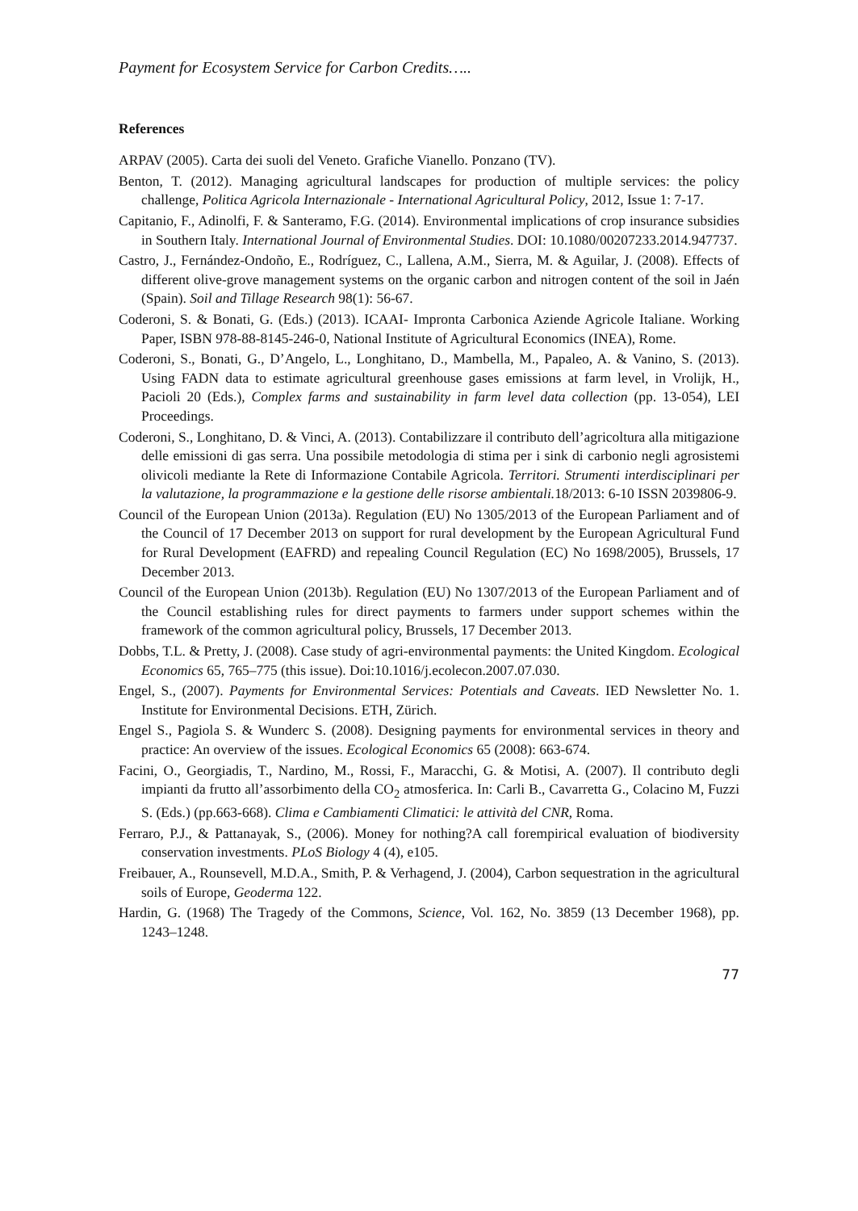Payment for Ecosystem Service for Carbon Credits…..
References
ARPAV (2005). Carta dei suoli del Veneto. Grafiche Vianello. Ponzano (TV).
Benton, T. (2012). Managing agricultural landscapes for production of multiple services: the policy challenge, Politica Agricola Internazionale - International Agricultural Policy, 2012, Issue 1: 7-17.
Capitanio, F., Adinolfi, F. & Santeramo, F.G. (2014). Environmental implications of crop insurance subsidies in Southern Italy. International Journal of Environmental Studies. DOI: 10.1080/00207233.2014.947737.
Castro, J., Fernández-Ondoño, E., Rodríguez, C., Lallena, A.M., Sierra, M. & Aguilar, J. (2008). Effects of different olive-grove management systems on the organic carbon and nitrogen content of the soil in Jaén (Spain). Soil and Tillage Research 98(1): 56-67.
Coderoni, S. & Bonati, G. (Eds.) (2013). ICAAI- Impronta Carbonica Aziende Agricole Italiane. Working Paper, ISBN 978-88-8145-246-0, National Institute of Agricultural Economics (INEA), Rome.
Coderoni, S., Bonati, G., D’Angelo, L., Longhitano, D., Mambella, M., Papaleo, A. & Vanino, S. (2013). Using FADN data to estimate agricultural greenhouse gases emissions at farm level, in Vrolijk, H., Pacioli 20 (Eds.), Complex farms and sustainability in farm level data collection (pp. 13-054), LEI Proceedings.
Coderoni, S., Longhitano, D. & Vinci, A. (2013). Contabilizzare il contributo dell’agricoltura alla mitigazione delle emissioni di gas serra. Una possibile metodologia di stima per i sink di carbonio negli agrosistemi olivicoli mediante la Rete di Informazione Contabile Agricola. Territori. Strumenti interdisciplinari per la valutazione, la programmazione e la gestione delle risorse ambientali. 18/2013: 6-10 ISSN 2039806-9.
Council of the European Union (2013a). Regulation (EU) No 1305/2013 of the European Parliament and of the Council of 17 December 2013 on support for rural development by the European Agricultural Fund for Rural Development (EAFRD) and repealing Council Regulation (EC) No 1698/2005), Brussels, 17 December 2013.
Council of the European Union (2013b). Regulation (EU) No 1307/2013 of the European Parliament and of the Council establishing rules for direct payments to farmers under support schemes within the framework of the common agricultural policy, Brussels, 17 December 2013.
Dobbs, T.L. & Pretty, J. (2008). Case study of agri-environmental payments: the United Kingdom. Ecological Economics 65, 765–775 (this issue). Doi:10.1016/j.ecolecon.2007.07.030.
Engel, S., (2007). Payments for Environmental Services: Potentials and Caveats. IED Newsletter No. 1. Institute for Environmental Decisions. ETH, Zürich.
Engel S., Pagiola S. & Wunderc S. (2008). Designing payments for environmental services in theory and practice: An overview of the issues. Ecological Economics 65 (2008): 663-674.
Facini, O., Georgiadis, T., Nardino, M., Rossi, F., Maracchi, G. & Motisi, A. (2007). Il contributo degli impianti da frutto all’assorbimento della CO<sub>2</sub> atmosferica. In: Carli B., Cavarretta G., Colacino M, Fuzzi S. (Eds.) (pp.663-668). Clima e Cambiamenti Climatici: le attività del CNR, Roma.
Ferraro, P.J., & Pattanayak, S., (2006). Money for nothing?A call forempirical evaluation of biodiversity conservation investments. PLoS Biology 4 (4), e105.
Freibauer, A., Rounsevell, M.D.A., Smith, P. & Verhagend, J. (2004), Carbon sequestration in the agricultural soils of Europe, Geoderma 122.
Hardin, G. (1968) The Tragedy of the Commons, Science, Vol. 162, No. 3859 (13 December 1968), pp. 1243–1248.
77